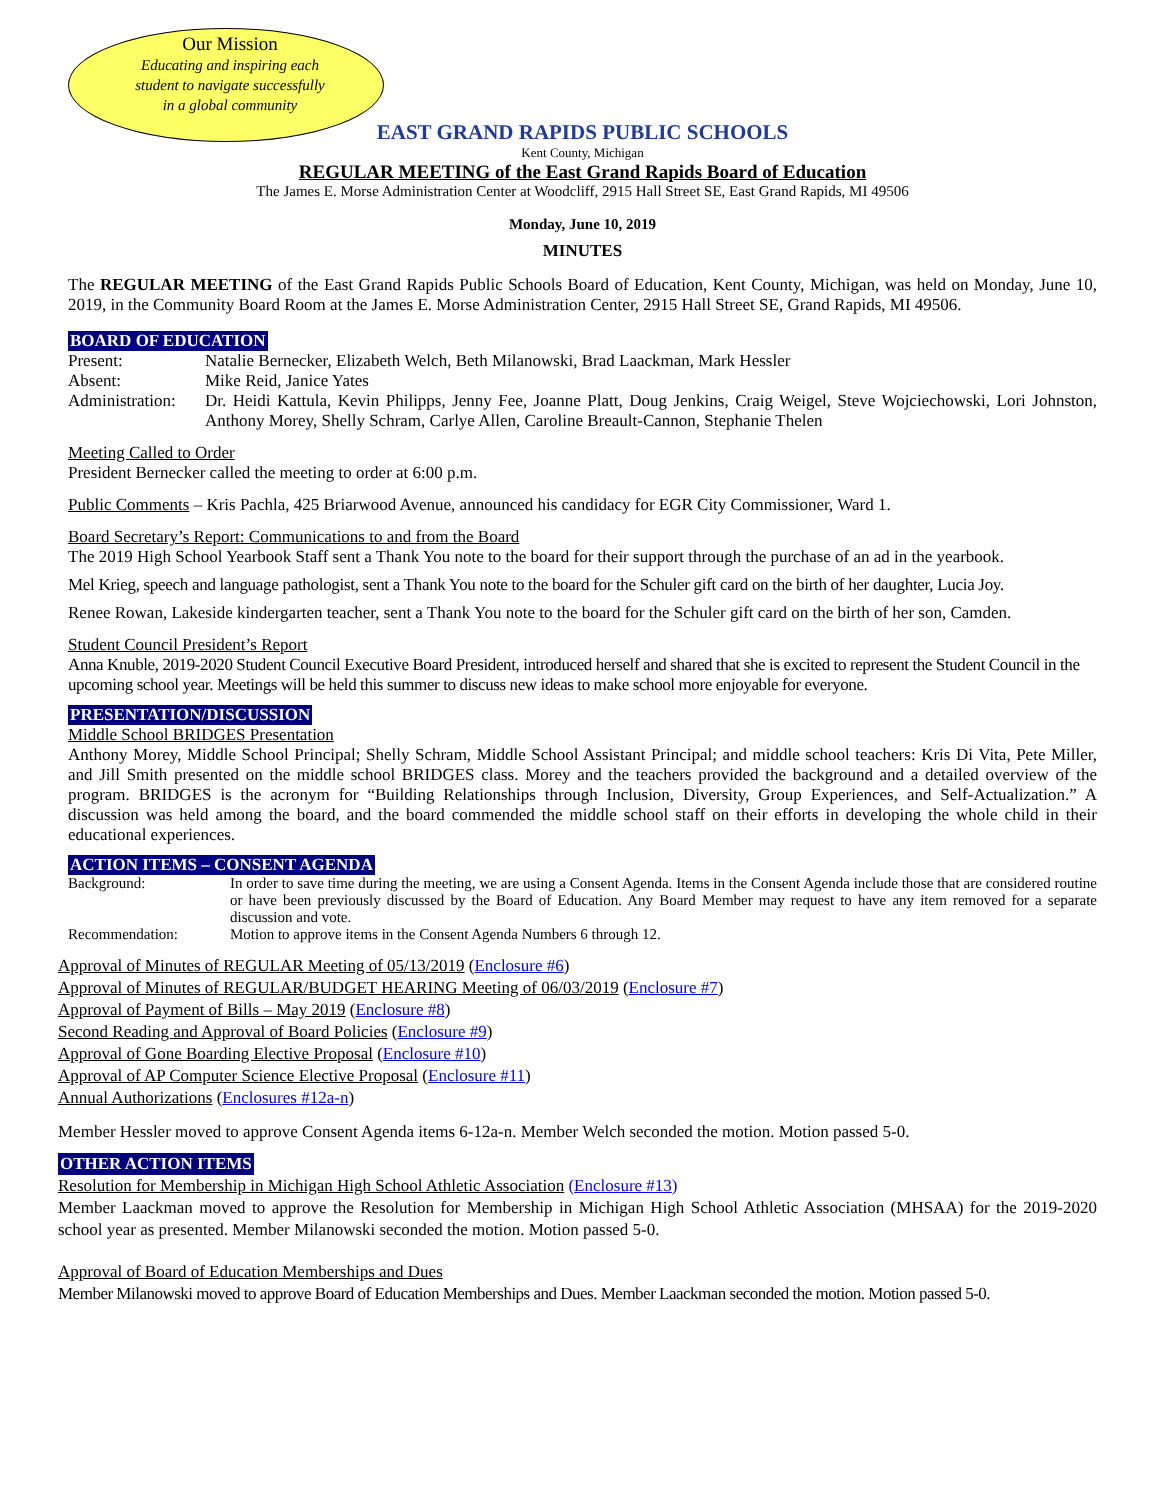Our Mission
Educating and inspiring each
student to navigate successfully
in a global community
EAST GRAND RAPIDS PUBLIC SCHOOLS
Kent County, Michigan
REGULAR MEETING of the East Grand Rapids Board of Education
The James E. Morse Administration Center at Woodcliff, 2915 Hall Street SE, East Grand Rapids, MI 49506
Monday, June 10, 2019
MINUTES
The REGULAR MEETING of the East Grand Rapids Public Schools Board of Education, Kent County, Michigan, was held on Monday, June 10, 2019, in the Community Board Room at the James E. Morse Administration Center, 2915 Hall Street SE, Grand Rapids, MI 49506.
BOARD OF EDUCATION
Present: Natalie Bernecker, Elizabeth Welch, Beth Milanowski, Brad Laackman, Mark Hessler
Absent: Mike Reid, Janice Yates
Administration: Dr. Heidi Kattula, Kevin Philipps, Jenny Fee, Joanne Platt, Doug Jenkins, Craig Weigel, Steve Wojciechowski, Lori Johnston, Anthony Morey, Shelly Schram, Carlye Allen, Caroline Breault-Cannon, Stephanie Thelen
Meeting Called to Order
President Bernecker called the meeting to order at 6:00 p.m.
Public Comments – Kris Pachla, 425 Briarwood Avenue, announced his candidacy for EGR City Commissioner, Ward 1.
Board Secretary’s Report: Communications to and from the Board
The 2019 High School Yearbook Staff sent a Thank You note to the board for their support through the purchase of an ad in the yearbook.
Mel Krieg, speech and language pathologist, sent a Thank You note to the board for the Schuler gift card on the birth of her daughter, Lucia Joy.
Renee Rowan, Lakeside kindergarten teacher, sent a Thank You note to the board for the Schuler gift card on the birth of her son, Camden.
Student Council President’s Report
Anna Knuble, 2019-2020 Student Council Executive Board President, introduced herself and shared that she is excited to represent the Student Council in the upcoming school year. Meetings will be held this summer to discuss new ideas to make school more enjoyable for everyone.
PRESENTATION/DISCUSSION
Middle School BRIDGES Presentation
Anthony Morey, Middle School Principal; Shelly Schram, Middle School Assistant Principal; and middle school teachers: Kris Di Vita, Pete Miller, and Jill Smith presented on the middle school BRIDGES class. Morey and the teachers provided the background and a detailed overview of the program. BRIDGES is the acronym for “Building Relationships through Inclusion, Diversity, Group Experiences, and Self-Actualization.” A discussion was held among the board, and the board commended the middle school staff on their efforts in developing the whole child in their educational experiences.
ACTION ITEMS – CONSENT AGENDA
Background: In order to save time during the meeting, we are using a Consent Agenda. Items in the Consent Agenda include those that are considered routine or have been previously discussed by the Board of Education. Any Board Member may request to have any item removed for a separate discussion and vote.
Recommendation: Motion to approve items in the Consent Agenda Numbers 6 through 12.
Approval of Minutes of REGULAR Meeting of 05/13/2019 (Enclosure #6)
Approval of Minutes of REGULAR/BUDGET HEARING Meeting of 06/03/2019 (Enclosure #7)
Approval of Payment of Bills – May 2019 (Enclosure #8)
Second Reading and Approval of Board Policies (Enclosure #9)
Approval of Gone Boarding Elective Proposal (Enclosure #10)
Approval of AP Computer Science Elective Proposal (Enclosure #11)
Annual Authorizations (Enclosures #12a-n)
Member Hessler moved to approve Consent Agenda items 6-12a-n. Member Welch seconded the motion. Motion passed 5-0.
OTHER ACTION ITEMS
Resolution for Membership in Michigan High School Athletic Association (Enclosure #13)
Member Laackman moved to approve the Resolution for Membership in Michigan High School Athletic Association (MHSAA) for the 2019-2020 school year as presented. Member Milanowski seconded the motion. Motion passed 5-0.
Approval of Board of Education Memberships and Dues
Member Milanowski moved to approve Board of Education Memberships and Dues. Member Laackman seconded the motion. Motion passed 5-0.